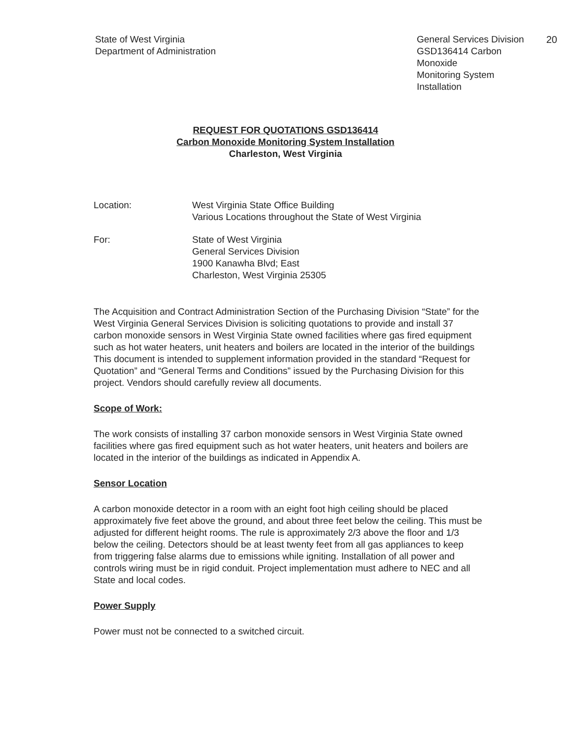State of West Virginia
Department of Administration
General Services Division
GSD136414 Carbon Monoxide
Monitoring System Installation
20
REQUEST FOR QUOTATIONS GSD136414
Carbon Monoxide Monitoring System Installation
Charleston, West Virginia
Location: West Virginia State Office Building
Various Locations throughout the State of West Virginia
For: State of West Virginia
General Services Division
1900 Kanawha Blvd; East
Charleston, West Virginia 25305
The Acquisition and Contract Administration Section of the Purchasing Division “State” for the West Virginia General Services Division is soliciting quotations to provide and install 37 carbon monoxide sensors in West Virginia State owned facilities where gas fired equipment such as hot water heaters, unit heaters and boilers are located in the interior of the buildings This document is intended to supplement information provided in the standard “Request for Quotation” and “General Terms and Conditions” issued by the Purchasing Division for this project. Vendors should carefully review all documents.
Scope of Work:
The work consists of installing 37 carbon monoxide sensors in West Virginia State owned facilities where gas fired equipment such as hot water heaters, unit heaters and boilers are located in the interior of the buildings as indicated in Appendix A.
Sensor Location
A carbon monoxide detector in a room with an eight foot high ceiling should be placed approximately five feet above the ground, and about three feet below the ceiling. This must be adjusted for different height rooms. The rule is approximately 2/3 above the floor and 1/3 below the ceiling. Detectors should be at least twenty feet from all gas appliances to keep from triggering false alarms due to emissions while igniting. Installation of all power and controls wiring must be in rigid conduit. Project implementation must adhere to NEC and all State and local codes.
Power Supply
Power must not be connected to a switched circuit.